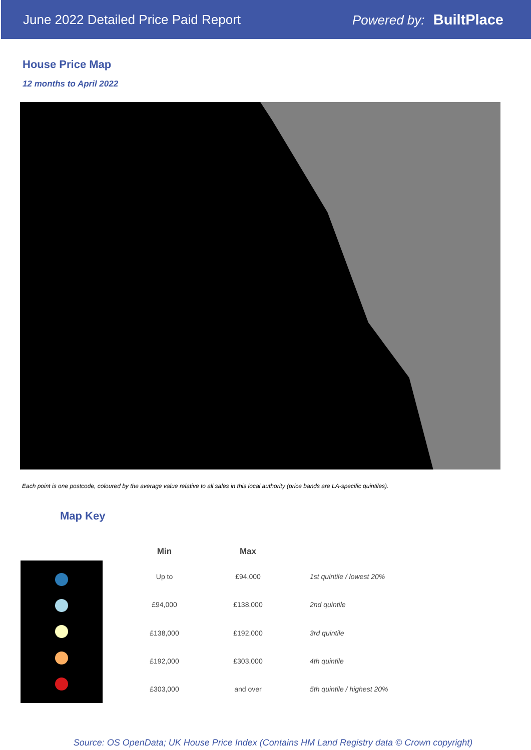June 2022 Detailed Price Paid Report
Powered by: BuiltPlace
House Price Map
12 months to April 2022
Each point is one postcode, coloured by the average value relative to all sales in this local authority (price bands are LA-specific quintiles).
Map Key
| Min | Max | |
| --- | --- | --- |
| Up to | £94,000 | 1st quintile / lowest 20% |
| £94,000 | £138,000 | 2nd quintile |
| £138,000 | £192,000 | 3rd quintile |
| £192,000 | £303,000 | 4th quintile |
| £303,000 | and over | 5th quintile / highest 20% |
Source: OS OpenData; UK House Price Index (Contains HM Land Registry data © Crown copyright)